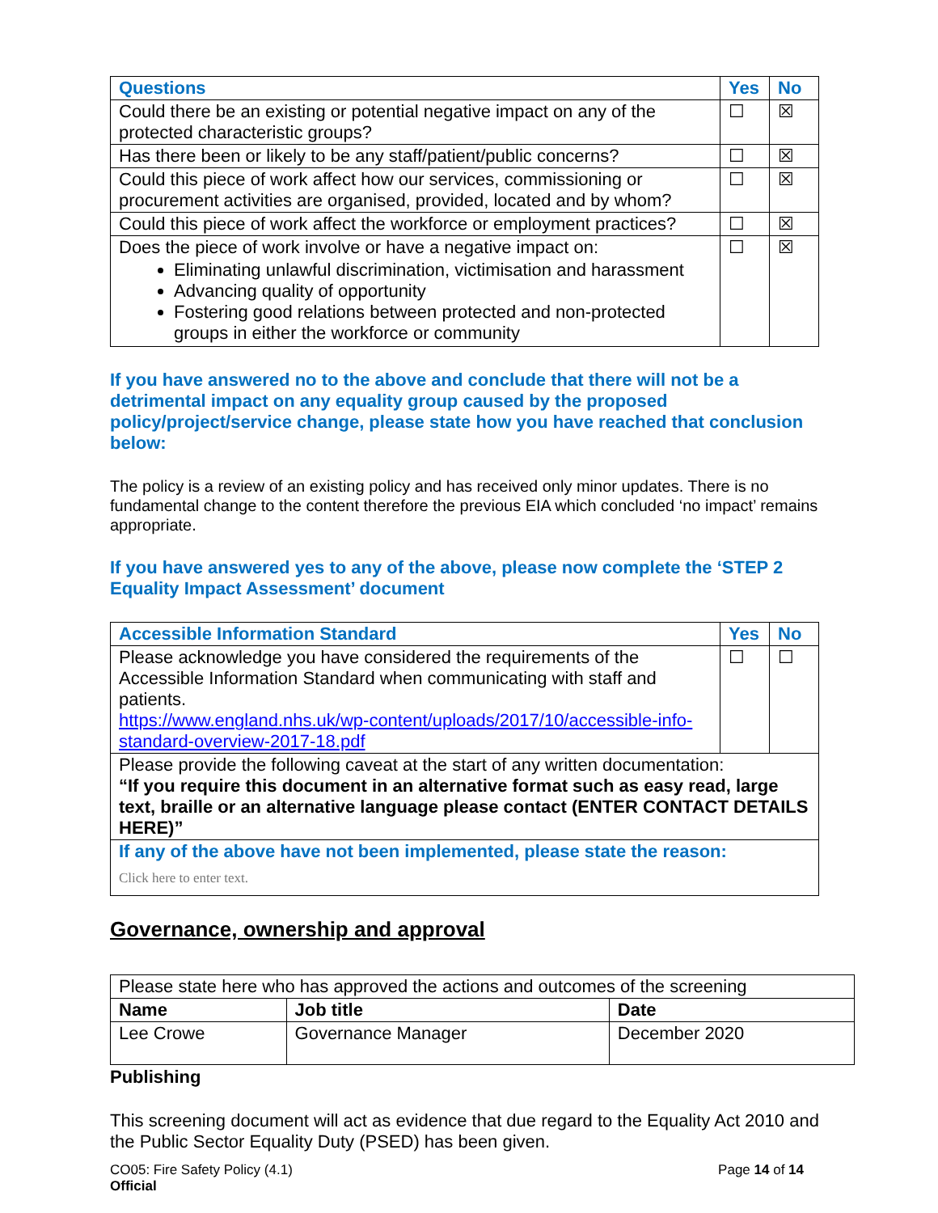| Questions | Yes | No |
| --- | --- | --- |
| Could there be an existing or potential negative impact on any of the protected characteristic groups? | ☐ | ☒ |
| Has there been or likely to be any staff/patient/public concerns? | ☐ | ☒ |
| Could this piece of work affect how our services, commissioning or procurement activities are organised, provided, located and by whom? | ☐ | ☒ |
| Could this piece of work affect the workforce or employment practices? | ☐ | ☒ |
| Does the piece of work involve or have a negative impact on: Eliminating unlawful discrimination, victimisation and harassment Advancing quality of opportunity Fostering good relations between protected and non-protected groups in either the workforce or community | ☐ | ☒ |
If you have answered no to the above and conclude that there will not be a detrimental impact on any equality group caused by the proposed policy/project/service change, please state how you have reached that conclusion below:
The policy is a review of an existing policy and has received only minor updates. There is no fundamental change to the content therefore the previous EIA which concluded ‘no impact’ remains appropriate.
If you have answered yes to any of the above, please now complete the ‘STEP 2 Equality Impact Assessment’ document
| Accessible Information Standard | Yes | No |
| --- | --- | --- |
| Please acknowledge you have considered the requirements of the Accessible Information Standard when communicating with staff and patients. https://www.england.nhs.uk/wp-content/uploads/2017/10/accessible-info-standard-overview-2017-18.pdf | ☐ | ☐ |
| Please provide the following caveat at the start of any written documentation: “If you require this document in an alternative format such as easy read, large text, braille or an alternative language please contact (ENTER CONTACT DETAILS HERE)” | | |
| If any of the above have not been implemented, please state the reason: Click here to enter text. | | |
Governance, ownership and approval
| Please state here who has approved the actions and outcomes of the screening | | |
| Name | Job title | Date |
| Lee Crowe | Governance Manager | December 2020 |
Publishing
This screening document will act as evidence that due regard to the Equality Act 2010 and the Public Sector Equality Duty (PSED) has been given.
CO05: Fire Safety Policy (4.1)
Official Page 14 of 14